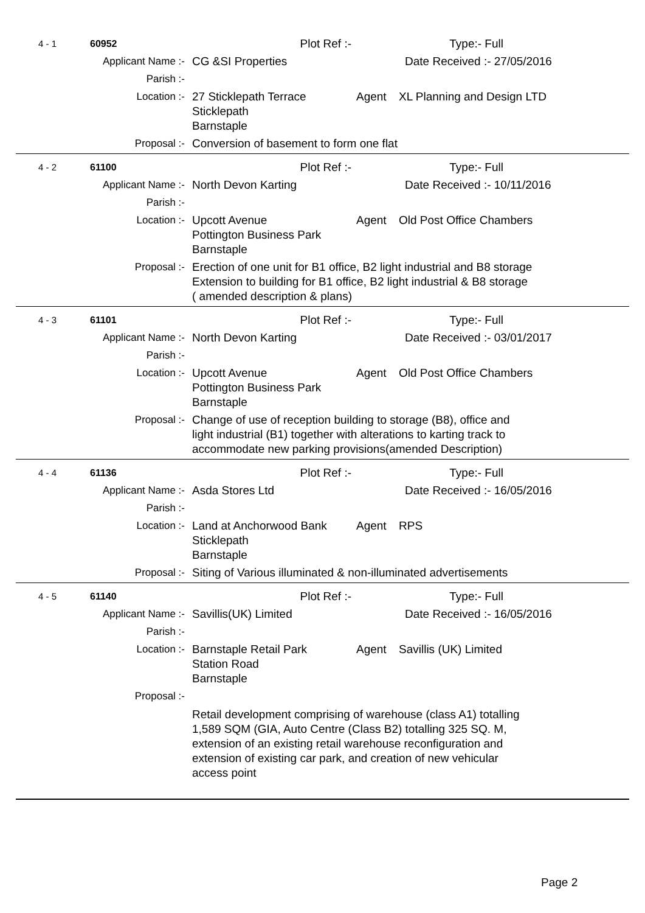4 - 1 60952
Plot Ref :- Type:- Full
Applicant Name :- CG &SI Properties Date Received :- 27/05/2016
Parish :-
Location :- 27 Sticklepath Terrace
Sticklepath
Barnstaple
Agent XL Planning and Design LTD
Proposal :- Conversion of basement to form one flat
4 - 2 61100
Plot Ref :- Type:- Full
Applicant Name :- North Devon Karting Date Received :- 10/11/2016
Parish :-
Location :- Upcott Avenue
Pottington Business Park
Barnstaple
Agent Old Post Office Chambers
Proposal :- Erection of one unit for B1 office, B2 light industrial and B8 storage
Extension to building for B1 office, B2 light industrial & B8 storage
( amended description & plans)
4 - 3 61101
Plot Ref :- Type:- Full
Applicant Name :- North Devon Karting Date Received :- 03/01/2017
Parish :-
Location :- Upcott Avenue
Pottington Business Park
Barnstaple
Agent Old Post Office Chambers
Proposal :- Change of use of reception building to storage (B8), office and
light industrial (B1) together with alterations to karting track to
accommodate new parking provisions(amended Description)
4 - 4 61136
Plot Ref :- Type:- Full
Applicant Name :- Asda Stores Ltd Date Received :- 16/05/2016
Parish :-
Location :- Land at Anchorwood Bank
Sticklepath
Barnstaple
Agent RPS
Proposal :- Siting of Various illuminated & non-illuminated advertisements
4 - 5 61140
Plot Ref :- Type:- Full
Applicant Name :- Savillis(UK) Limited Date Received :- 16/05/2016
Parish :-
Location :- Barnstaple Retail Park
Station Road
Barnstaple
Agent Savillis (UK) Limited
Proposal :-
Retail development comprising of warehouse (class A1) totalling
1,589 SQM (GIA, Auto Centre (Class B2) totalling 325 SQ. M,
extension of an existing retail warehouse reconfiguration and
extension of existing car park, and creation of new vehicular
access point
Page 2